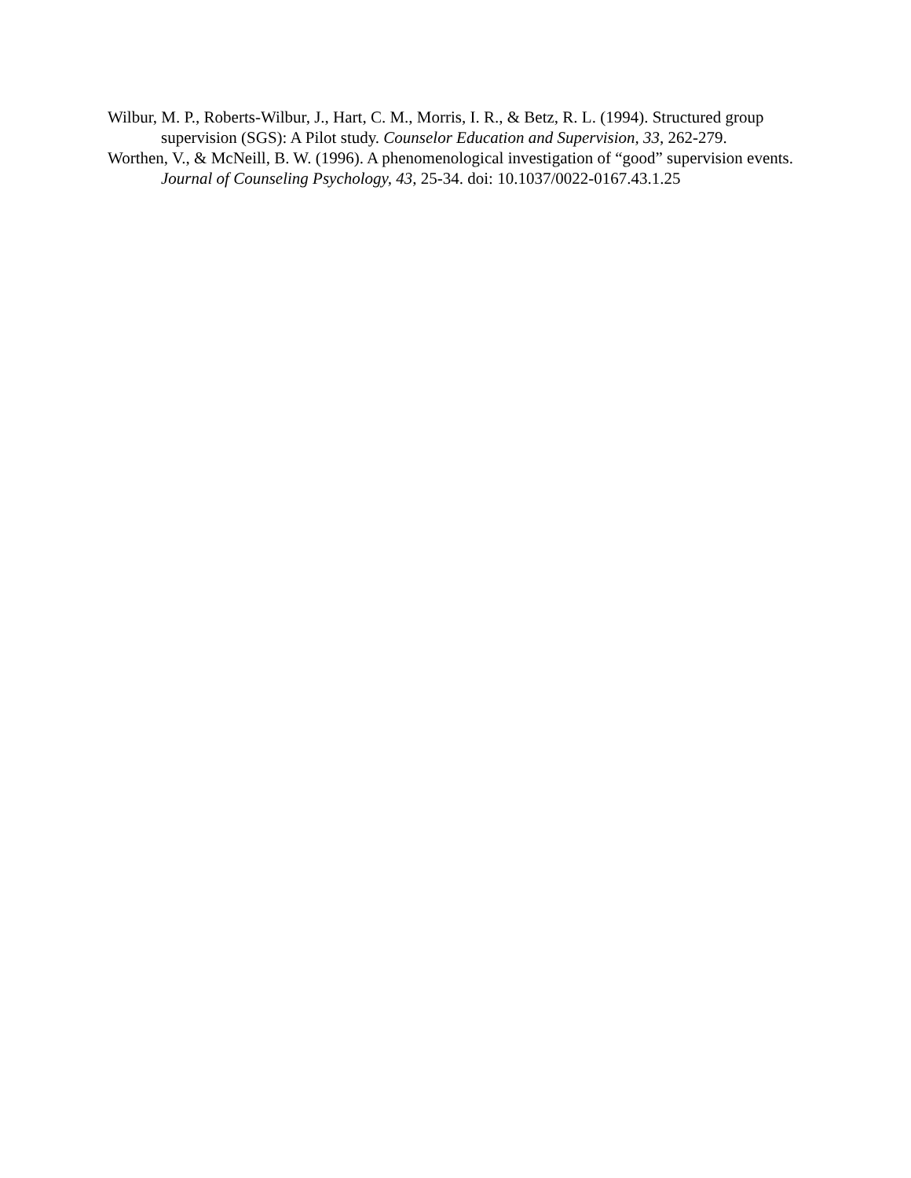Wilbur, M. P., Roberts-Wilbur, J., Hart, C. M., Morris, I. R., & Betz, R. L. (1994). Structured group supervision (SGS): A Pilot study. Counselor Education and Supervision, 33, 262-279.
Worthen, V., & McNeill, B. W. (1996). A phenomenological investigation of “good” supervision events. Journal of Counseling Psychology, 43, 25-34. doi: 10.1037/0022-0167.43.1.25